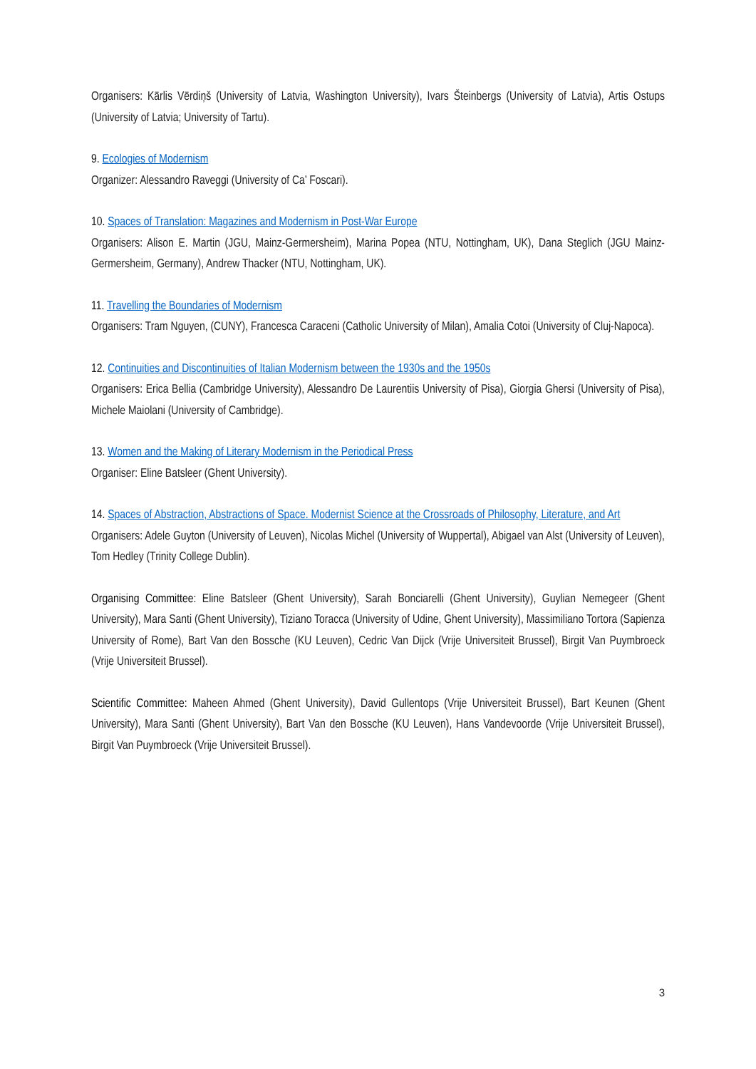Organisers: Kārlis Vērdiņš (University of Latvia, Washington University), Ivars Šteinbergs (University of Latvia), Artis Ostups (University of Latvia; University of Tartu).
9. Ecologies of Modernism
Organizer: Alessandro Raveggi (University of Ca’ Foscari).
10. Spaces of Translation: Magazines and Modernism in Post-War Europe
Organisers: Alison E. Martin (JGU, Mainz-Germersheim), Marina Popea (NTU, Nottingham, UK), Dana Steglich (JGU Mainz-Germersheim, Germany), Andrew Thacker (NTU, Nottingham, UK).
11. Travelling the Boundaries of Modernism
Organisers: Tram Nguyen, (CUNY), Francesca Caraceni (Catholic University of Milan), Amalia Cotoi (University of Cluj-Napoca).
12. Continuities and Discontinuities of Italian Modernism between the 1930s and the 1950s
Organisers: Erica Bellia (Cambridge University), Alessandro De Laurentiis University of Pisa), Giorgia Ghersi (University of Pisa), Michele Maiolani (University of Cambridge).
13. Women and the Making of Literary Modernism in the Periodical Press
Organiser: Eline Batsleer (Ghent University).
14. Spaces of Abstraction, Abstractions of Space. Modernist Science at the Crossroads of Philosophy, Literature, and Art
Organisers: Adele Guyton (University of Leuven), Nicolas Michel (University of Wuppertal), Abigael van Alst (University of Leuven), Tom Hedley (Trinity College Dublin).
Organising Committee: Eline Batsleer (Ghent University), Sarah Bonciarelli (Ghent University), Guylian Nemegeer (Ghent University), Mara Santi (Ghent University), Tiziano Toracca (University of Udine, Ghent University), Massimiliano Tortora (Sapienza University of Rome), Bart Van den Bossche (KU Leuven), Cedric Van Dijck (Vrije Universiteit Brussel), Birgit Van Puymbroeck (Vrije Universiteit Brussel).
Scientific Committee: Maheen Ahmed (Ghent University), David Gullentops (Vrije Universiteit Brussel), Bart Keunen (Ghent University), Mara Santi (Ghent University), Bart Van den Bossche (KU Leuven), Hans Vandevoorde (Vrije Universiteit Brussel), Birgit Van Puymbroeck (Vrije Universiteit Brussel).
3